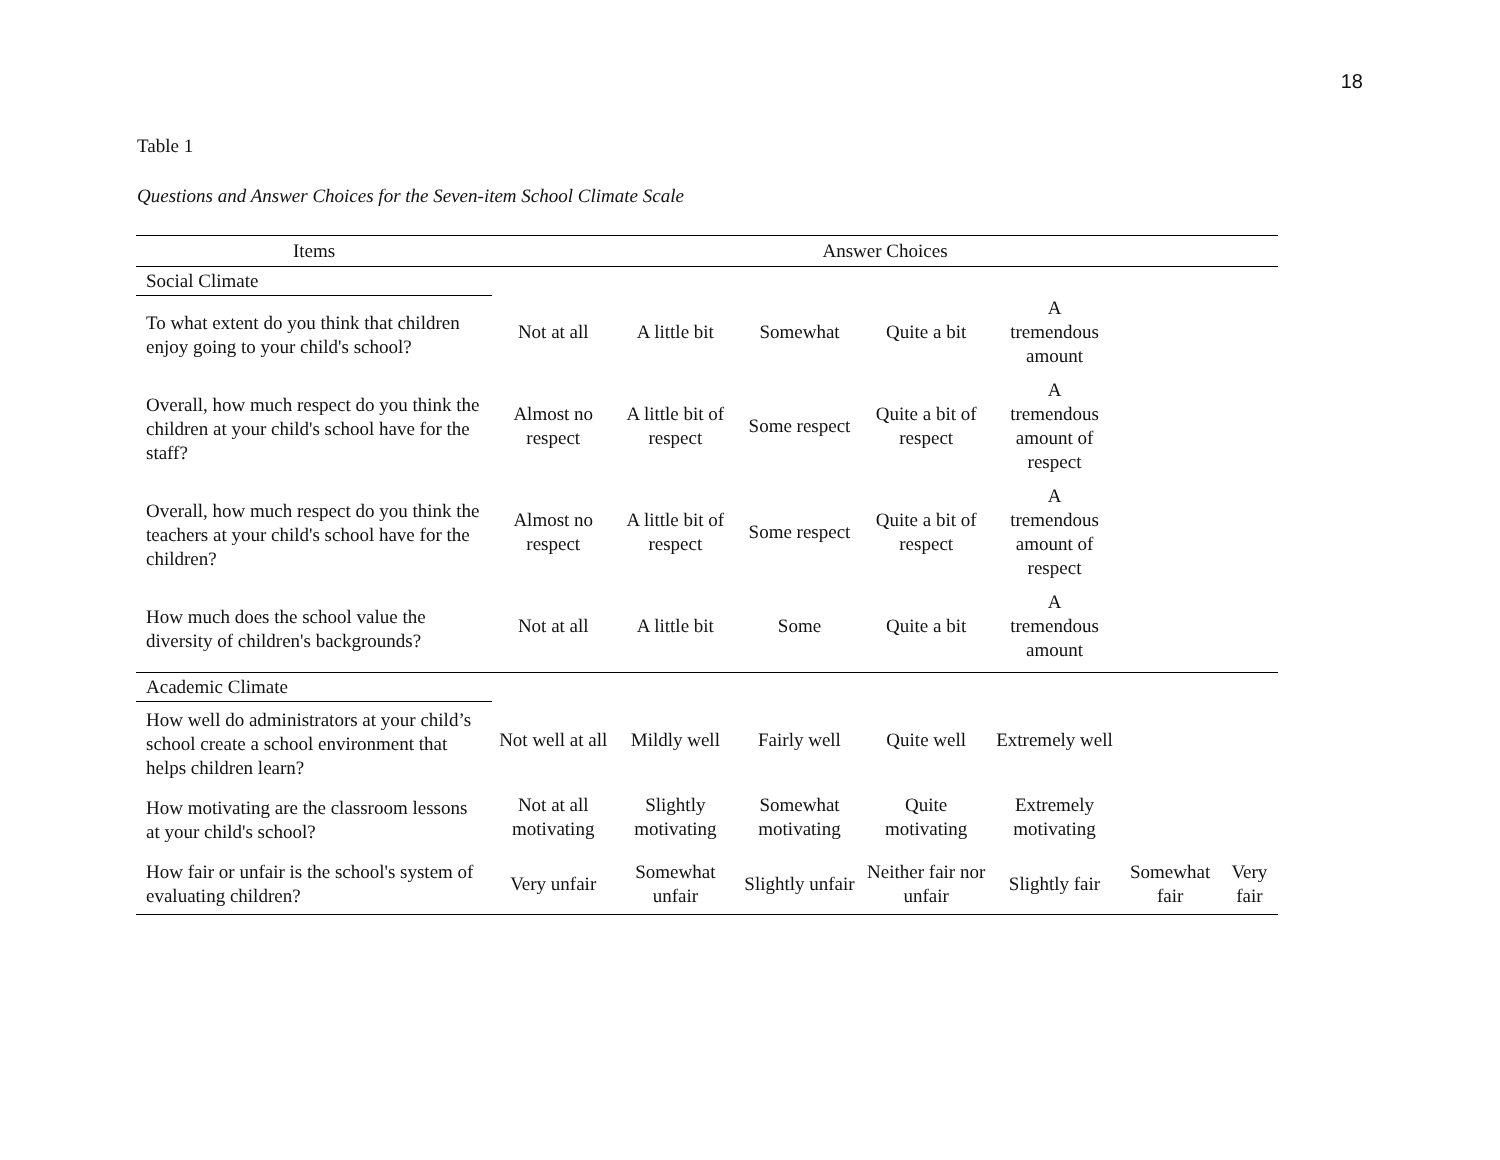18
Table 1
Questions and Answer Choices for the Seven-item School Climate Scale
| Items | Answer Choices | | | | | | |
| --- | --- | --- | --- | --- | --- | --- | --- |
| Social Climate | | | | | | | |
| To what extent do you think that children enjoy going to your child's school? | Not at all | A little bit | Somewhat | Quite a bit | A tremendous amount | | |
| Overall, how much respect do you think the children at your child's school have for the staff? | Almost no respect | A little bit of respect | Some respect | Quite a bit of respect | A tremendous amount of respect | | |
| Overall, how much respect do you think the teachers at your child's school have for the children? | Almost no respect | A little bit of respect | Some respect | Quite a bit of respect | A tremendous amount of respect | | |
| How much does the school value the diversity of children's backgrounds? | Not at all | A little bit | Some | Quite a bit | A tremendous amount | | |
| Academic Climate | | | | | | | |
| How well do administrators at your child’s school create a school environment that helps children learn? | Not well at all | Mildly well | Fairly well | Quite well | Extremely well | | |
| How motivating are the classroom lessons at your child's school? | Not at all motivating | Slightly motivating | Somewhat motivating | Quite motivating | Extremely motivating | | |
| How fair or unfair is the school's system of evaluating children? | Very unfair | Somewhat unfair | Slightly unfair | Neither fair nor unfair | Slightly fair | Somewhat fair | Very fair |